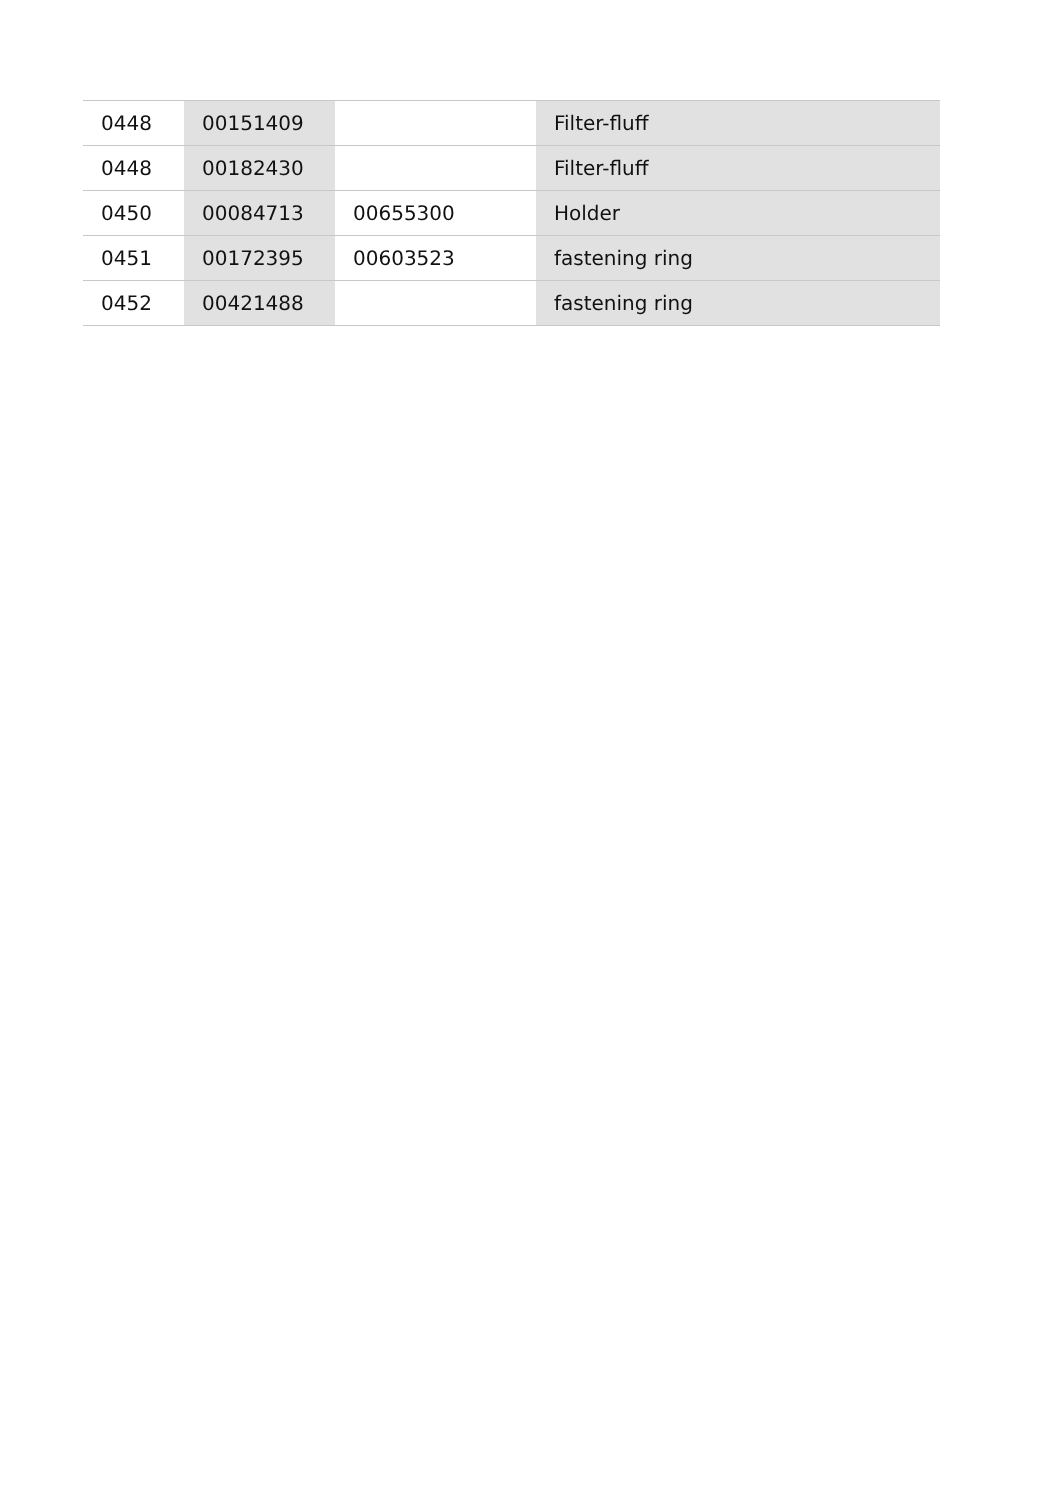| 0448 | 00151409 | | Filter-fluff |
| 0448 | 00182430 | | Filter-fluff |
| 0450 | 00084713 | 00655300 | Holder |
| 0451 | 00172395 | 00603523 | fastening ring |
| 0452 | 00421488 | | fastening ring |